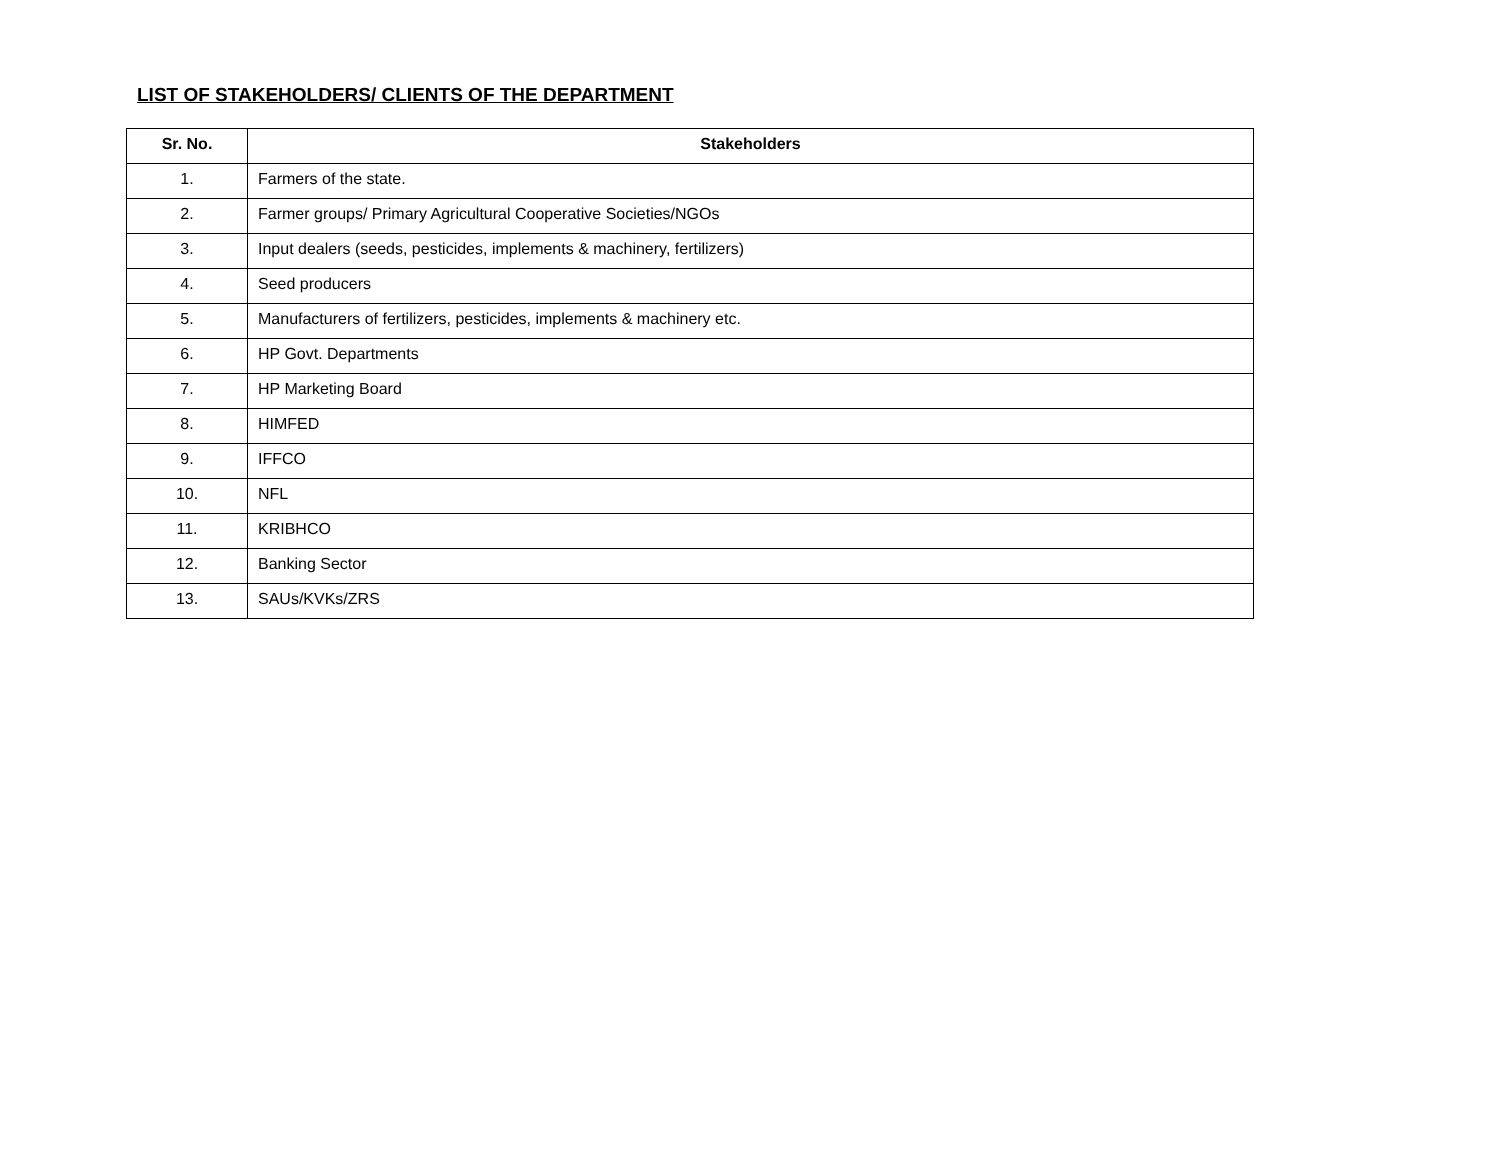LIST OF STAKEHOLDERS/ CLIENTS OF THE DEPARTMENT
| Sr. No. | Stakeholders |
| --- | --- |
| 1. | Farmers of the state. |
| 2. | Farmer groups/ Primary Agricultural Cooperative Societies/NGOs |
| 3. | Input dealers (seeds, pesticides, implements & machinery, fertilizers) |
| 4. | Seed producers |
| 5. | Manufacturers of fertilizers, pesticides, implements & machinery etc. |
| 6. | HP Govt. Departments |
| 7. | HP Marketing Board |
| 8. | HIMFED |
| 9. | IFFCO |
| 10. | NFL |
| 11. | KRIBHCO |
| 12. | Banking Sector |
| 13. | SAUs/KVKs/ZRS |